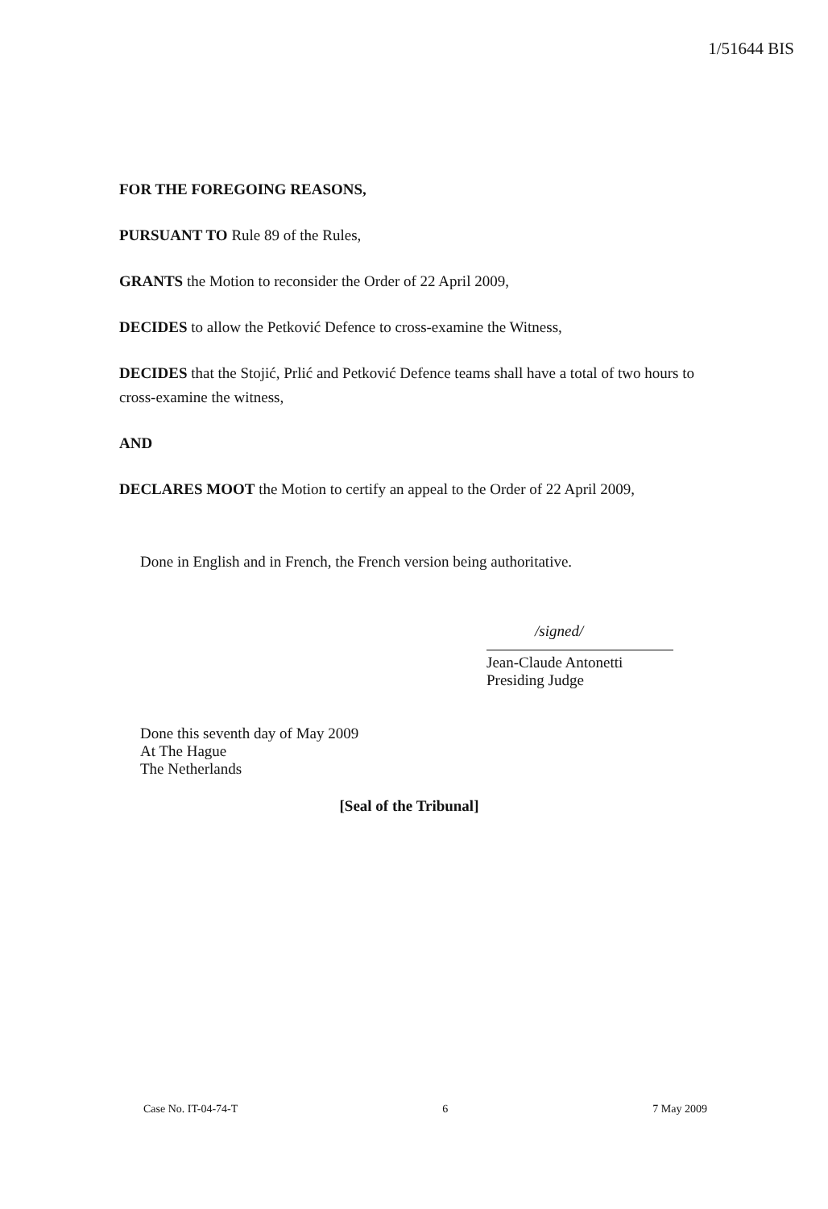1/51644 BIS
FOR THE FOREGOING REASONS,
PURSUANT TO Rule 89 of the Rules,
GRANTS the Motion to reconsider the Order of 22 April 2009,
DECIDES to allow the Petković Defence to cross-examine the Witness,
DECIDES that the Stojić, Prlić and Petković Defence teams shall have a total of two hours to cross-examine the witness,
AND
DECLARES MOOT the Motion to certify an appeal to the Order of 22 April 2009,
Done in English and in French, the French version being authoritative.
/signed/
Jean-Claude Antonetti
Presiding Judge
Done this seventh day of May 2009
At The Hague
The Netherlands
[Seal of the Tribunal]
Case No. IT-04-74-T 6 7 May 2009